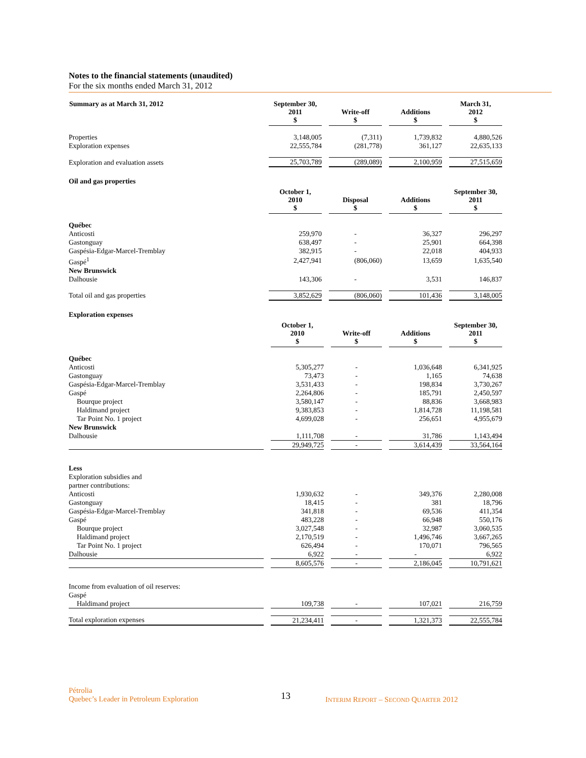Notes to the financial statements (unaudited)
For the six months ended March 31, 2012
| Summary as at March 31, 2012 | September 30, 2011 $ | Write-off $ | Additions $ | March 31, 2012 $ |
| --- | --- | --- | --- | --- |
| Properties | 3,148,005 | (7,311) | 1,739,832 | 4,880,526 |
| Exploration expenses | 22,555,784 | (281,778) | 361,127 | 22,635,133 |
| Exploration and evaluation assets | 25,703,789 | (289,089) | 2,100,959 | 27,515,659 |
Oil and gas properties
| | October 1, 2010 $ | Disposal $ | Additions $ | September 30, 2011 $ |
| --- | --- | --- | --- | --- |
| Québec | | | | |
| Anticosti | 259,970 | - | 36,327 | 296,297 |
| Gastonguay | 638,497 | - | 25,901 | 664,398 |
| Gaspésia-Edgar-Marcel-Tremblay | 382,915 | - | 22,018 | 404,933 |
| Gaspé<sup>1</sup> | 2,427,941 | (806,060) | 13,659 | 1,635,540 |
| New Brunswick | | | | |
| Dalhousie | 143,306 | - | 3,531 | 146,837 |
| Total oil and gas properties | 3,852,629 | (806,060) | 101,436 | 3,148,005 |
Exploration expenses
| | October 1, 2010 $ | Write-off $ | Additions $ | September 30, 2011 $ |
| --- | --- | --- | --- | --- |
| Québec | | | | |
| Anticosti | 5,305,277 | - | 1,036,648 | 6,341,925 |
| Gastonguay | 73,473 | - | 1,165 | 74,638 |
| Gaspésia-Edgar-Marcel-Tremblay | 3,531,433 | - | 198,834 | 3,730,267 |
| Gaspé | 2,264,806 | - | 185,791 | 2,450,597 |
| Bourque project | 3,580,147 | - | 88,836 | 3,668,983 |
| Haldimand project | 9,383,853 | - | 1,814,728 | 11,198,581 |
| Tar Point No. 1 project | 4,699,028 | - | 256,651 | 4,955,679 |
| New Brunswick | | | | |
| Dalhousie | 1,111,708 | - | 31,786 | 1,143,494 |
| | 29,949,725 | - | 3,614,439 | 33,564,164 |
| Less | | | | |
| Exploration subsidies and partner contributions: | | | | |
| Anticosti | 1,930,632 | - | 349,376 | 2,280,008 |
| Gastonguay | 18,415 | - | 381 | 18,796 |
| Gaspésia-Edgar-Marcel-Tremblay | 341,818 | - | 69,536 | 411,354 |
| Gaspé | 483,228 | - | 66,948 | 550,176 |
| Bourque project | 3,027,548 | - | 32,987 | 3,060,535 |
| Haldimand project | 2,170,519 | - | 1,496,746 | 3,667,265 |
| Tar Point No. 1 project | 626,494 | - | 170,071 | 796,565 |
| Dalhousie | 6,922 | - | - | 6,922 |
| | 8,605,576 | - | 2,186,045 | 10,791,621 |
| Income from evaluation of oil reserves: | | | | |
| Gaspé | | | | |
| Haldimand project | 109,738 | - | 107,021 | 216,759 |
| Total exploration expenses | 21,234,411 | - | 1,321,373 | 22,555,784 |
Pétrolia
Quebec’s Leader in Petroleum Exploration
13
INTERIM REPORT – SECOND QUARTER 2012